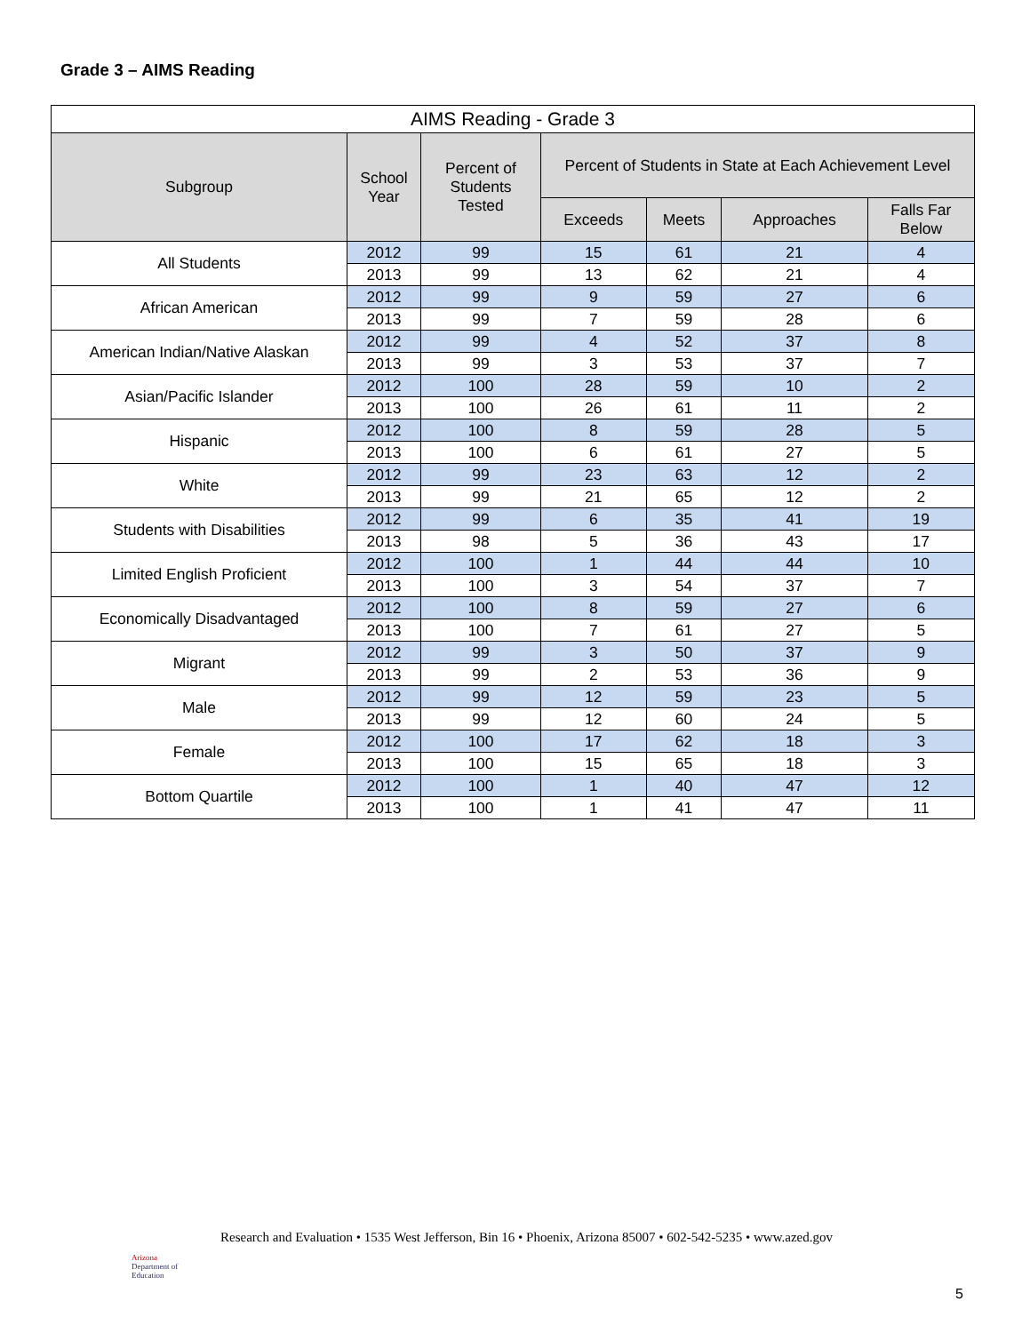Grade 3 – AIMS Reading
| AIMS Reading - Grade 3 | | | | | | |
| --- | --- | --- | --- | --- | --- | --- |
| Subgroup | School Year | Percent of Students Tested | Percent of Students in State at Each Achievement Level | | | |
| | | | Exceeds | Meets | Approaches | Falls Far Below |
| All Students | 2012 | 99 | 15 | 61 | 21 | 4 |
| | 2013 | 99 | 13 | 62 | 21 | 4 |
| African American | 2012 | 99 | 9 | 59 | 27 | 6 |
| | 2013 | 99 | 7 | 59 | 28 | 6 |
| American Indian/Native Alaskan | 2012 | 99 | 4 | 52 | 37 | 8 |
| | 2013 | 99 | 3 | 53 | 37 | 7 |
| Asian/Pacific Islander | 2012 | 100 | 28 | 59 | 10 | 2 |
| | 2013 | 100 | 26 | 61 | 11 | 2 |
| Hispanic | 2012 | 100 | 8 | 59 | 28 | 5 |
| | 2013 | 100 | 6 | 61 | 27 | 5 |
| White | 2012 | 99 | 23 | 63 | 12 | 2 |
| | 2013 | 99 | 21 | 65 | 12 | 2 |
| Students with Disabilities | 2012 | 99 | 6 | 35 | 41 | 19 |
| | 2013 | 98 | 5 | 36 | 43 | 17 |
| Limited English Proficient | 2012 | 100 | 1 | 44 | 44 | 10 |
| | 2013 | 100 | 3 | 54 | 37 | 7 |
| Economically Disadvantaged | 2012 | 100 | 8 | 59 | 27 | 6 |
| | 2013 | 100 | 7 | 61 | 27 | 5 |
| Migrant | 2012 | 99 | 3 | 50 | 37 | 9 |
| | 2013 | 99 | 2 | 53 | 36 | 9 |
| Male | 2012 | 99 | 12 | 59 | 23 | 5 |
| | 2013 | 99 | 12 | 60 | 24 | 5 |
| Female | 2012 | 100 | 17 | 62 | 18 | 3 |
| | 2013 | 100 | 15 | 65 | 18 | 3 |
| Bottom Quartile | 2012 | 100 | 1 | 40 | 47 | 12 |
| | 2013 | 100 | 1 | 41 | 47 | 11 |
Arizona
Department of Education
Research and Evaluation • 1535 West Jefferson, Bin 16 • Phoenix, Arizona 85007 • 602-542-5235 • www.azed.gov
5